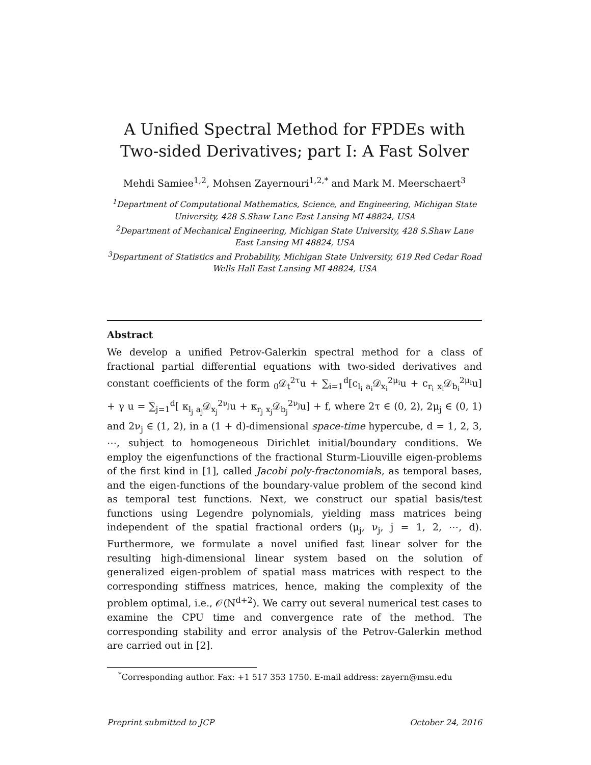A Unified Spectral Method for FPDEs with Two-sided Derivatives; part I: A Fast Solver
Mehdi Samiee<sup>1,2</sup>, Mohsen Zayernouri<sup>1,2,*</sup> and Mark M. Meerschaert<sup>3</sup>
<sup>1</sup> Department of Computational Mathematics, Science, and Engineering, Michigan State University, 428 S.Shaw Lane East Lansing MI 48824, USA
<sup>2</sup> Department of Mechanical Engineering, Michigan State University, 428 S.Shaw Lane East Lansing MI 48824, USA
<sup>3</sup> Department of Statistics and Probability, Michigan State University, 619 Red Cedar Road Wells Hall East Lansing MI 48824, USA
Abstract
We develop a unified Petrov-Galerkin spectral method for a class of fractional partial differential equations with two-sided derivatives and constant coefficients of the form <sub>0</sub>𝒟<sub>t</sub><sup>2τ</sup>u + ∑<sub>i=1</sub><sup>d</sup>[c<sub>l<sub>i</sub> a<sub>i</sub></sub>𝒟<sub>x<sub>i</sub></sub><sup>2μ<sub>i</sub></sup>u + c<sub>r<sub>i</sub> x<sub>i</sub></sub>𝒟<sub>b<sub>i</sub></sub><sup>2μ<sub>i</sub></sup>u] + γ u = ∑<sub>j=1</sub><sup>d</sup>[ κ<sub>l<sub>j</sub> a<sub>j</sub></sub>𝒟<sub>x<sub>j</sub></sub><sup>2ν<sub>j</sub></sup>u + κ<sub>r<sub>j</sub> x<sub>j</sub></sub>𝒟<sub>b<sub>j</sub></sub><sup>2ν<sub>j</sub></sup>u] + f, where 2τ ∈ (0, 2), 2μ<sub>j</sub> ∈ (0, 1) and 2ν<sub>j</sub> ∈ (1, 2), in a (1 + d)-dimensional space-time hypercube, d = 1, 2, 3, ⋯, subject to homogeneous Dirichlet initial/boundary conditions. We employ the eigenfunctions of the fractional Sturm-Liouville eigen-problems of the first kind in [1], called Jacobi poly-fractonomials, as temporal bases, and the eigen-functions of the boundary-value problem of the second kind as temporal test functions. Next, we construct our spatial basis/test functions using Legendre polynomials, yielding mass matrices being independent of the spatial fractional orders (μ<sub>j</sub>, ν<sub>j</sub>, j = 1, 2, ⋯, d). Furthermore, we formulate a novel unified fast linear solver for the resulting high-dimensional linear system based on the solution of generalized eigen-problem of spatial mass matrices with respect to the corresponding stiffness matrices, hence, making the complexity of the problem optimal, i.e., 𝒪(N<sup>d+2</sup>). We carry out several numerical test cases to examine the CPU time and convergence rate of the method. The corresponding stability and error analysis of the Petrov-Galerkin method are carried out in [2].
<sup>*</sup> Corresponding author. Fax: +1 517 353 1750. E-mail address: zayern@msu.edu
Preprint submitted to JCP October 24, 2016